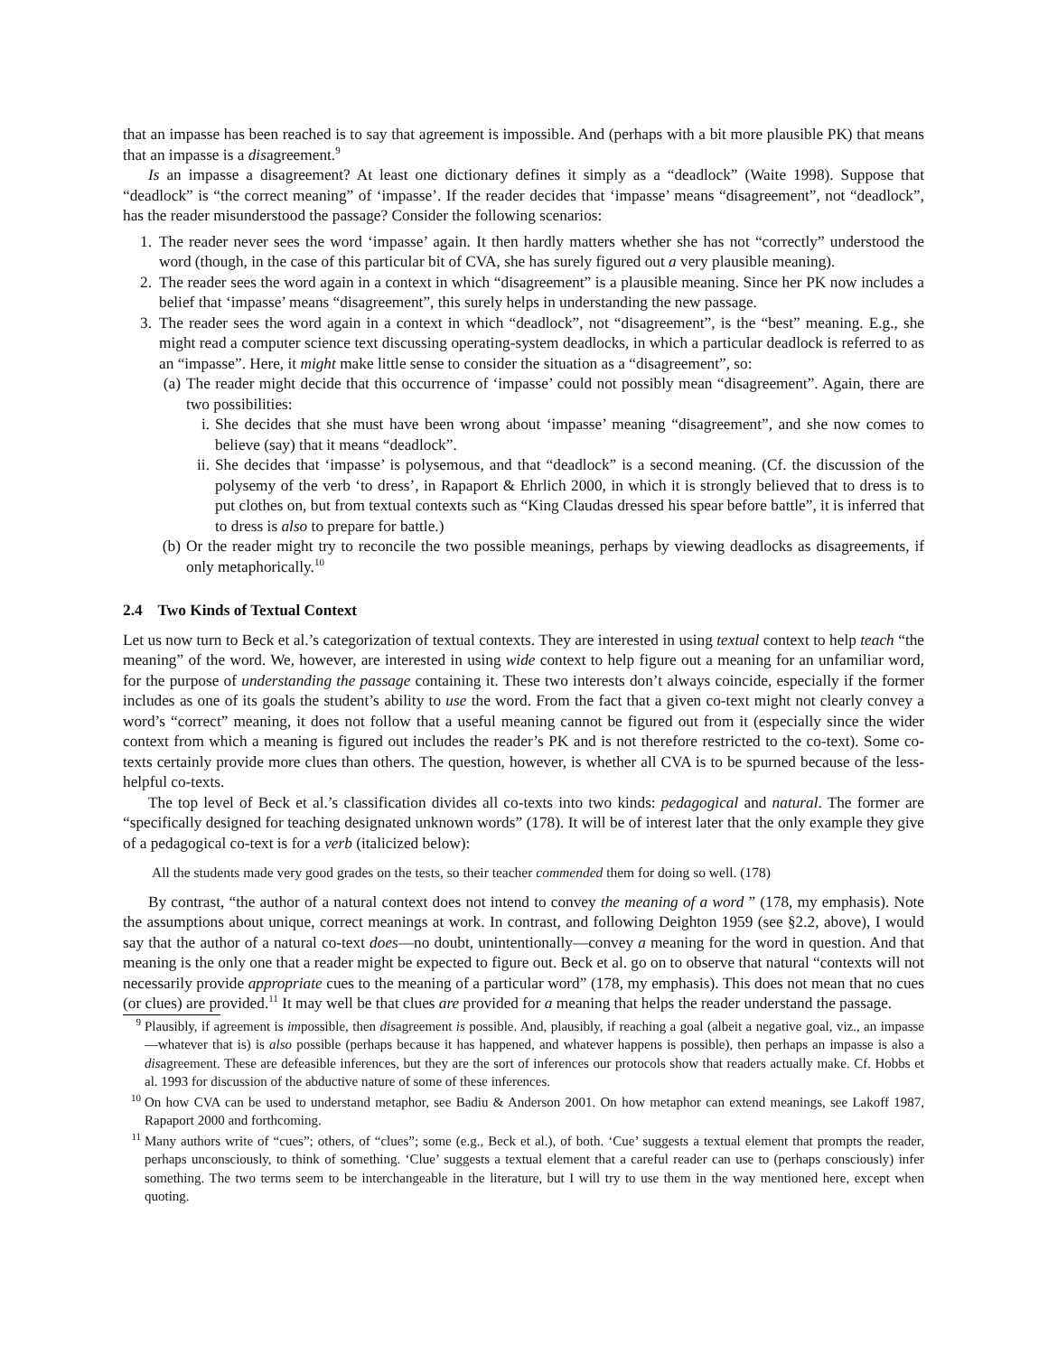that an impasse has been reached is to say that agreement is impossible. And (perhaps with a bit more plausible PK) that means that an impasse is a disagreement.<sup>9</sup>
Is an impasse a disagreement? At least one dictionary defines it simply as a “deadlock” (Waite 1998). Suppose that “deadlock” is “the correct meaning” of ‘impasse’. If the reader decides that ‘impasse’ means “disagreement”, not “deadlock”, has the reader misunderstood the passage? Consider the following scenarios:
1. The reader never sees the word ‘impasse’ again. It then hardly matters whether she has not “correctly” understood the word (though, in the case of this particular bit of CVA, she has surely figured out a very plausible meaning).
2. The reader sees the word again in a context in which “disagreement” is a plausible meaning. Since her PK now includes a belief that ‘impasse’ means “disagreement”, this surely helps in understanding the new passage.
3. The reader sees the word again in a context in which “deadlock”, not “disagreement”, is the “best” meaning. E.g., she might read a computer science text discussing operating-system deadlocks, in which a particular deadlock is referred to as an “impasse”. Here, it might make little sense to consider the situation as a “disagreement”, so:
(a) The reader might decide that this occurrence of ‘impasse’ could not possibly mean “disagreement”. Again, there are two possibilities:
i. She decides that she must have been wrong about ‘impasse’ meaning “disagreement”, and she now comes to believe (say) that it means “deadlock”.
ii. She decides that ‘impasse’ is polysemous, and that “deadlock” is a second meaning. (Cf. the discussion of the polysemy of the verb ‘to dress’, in Rapaport & Ehrlich 2000, in which it is strongly believed that to dress is to put clothes on, but from textual contexts such as “King Claudas dressed his spear before battle”, it is inferred that to dress is also to prepare for battle.)
(b) Or the reader might try to reconcile the two possible meanings, perhaps by viewing deadlocks as disagreements, if only metaphorically.<sup>10</sup>
2.4 Two Kinds of Textual Context
Let us now turn to Beck et al.’s categorization of textual contexts. They are interested in using textual context to help teach “the meaning” of the word. We, however, are interested in using wide context to help figure out a meaning for an unfamiliar word, for the purpose of understanding the passage containing it. These two interests don’t always coincide, especially if the former includes as one of its goals the student’s ability to use the word. From the fact that a given co-text might not clearly convey a word’s “correct” meaning, it does not follow that a useful meaning cannot be figured out from it (especially since the wider context from which a meaning is figured out includes the reader’s PK and is not therefore restricted to the co-text). Some co-texts certainly provide more clues than others. The question, however, is whether all CVA is to be spurned because of the less-helpful co-texts.
The top level of Beck et al.’s classification divides all co-texts into two kinds: pedagogical and natural. The former are “specifically designed for teaching designated unknown words” (178). It will be of interest later that the only example they give of a pedagogical co-text is for a verb (italicized below):
All the students made very good grades on the tests, so their teacher commended them for doing so well. (178)
By contrast, “the author of a natural context does not intend to convey the meaning of a word ” (178, my emphasis). Note the assumptions about unique, correct meanings at work. In contrast, and following Deighton 1959 (see §2.2, above), I would say that the author of a natural co-text does—no doubt, unintentionally—convey a meaning for the word in question. And that meaning is the only one that a reader might be expected to figure out. Beck et al. go on to observe that natural “contexts will not necessarily provide appropriate cues to the meaning of a particular word” (178, my emphasis). This does not mean that no cues (or clues) are provided.<sup>11</sup> It may well be that clues are provided for a meaning that helps the reader understand the passage.
<sup>9</sup> Plausibly, if agreement is impossible, then disagreement is possible. And, plausibly, if reaching a goal (albeit a negative goal, viz., an impasse—whatever that is) is also possible (perhaps because it has happened, and whatever happens is possible), then perhaps an impasse is also a disagreement. These are defeasible inferences, but they are the sort of inferences our protocols show that readers actually make. Cf. Hobbs et al. 1993 for discussion of the abductive nature of some of these inferences.
<sup>10</sup> On how CVA can be used to understand metaphor, see Badiu & Anderson 2001. On how metaphor can extend meanings, see Lakoff 1987, Rapaport 2000 and forthcoming.
<sup>11</sup> Many authors write of “cues”; others, of “clues”; some (e.g., Beck et al.), of both. ‘Cue’ suggests a textual element that prompts the reader, perhaps unconsciously, to think of something. ‘Clue’ suggests a textual element that a careful reader can use to (perhaps consciously) infer something. The two terms seem to be interchangeable in the literature, but I will try to use them in the way mentioned here, except when quoting.